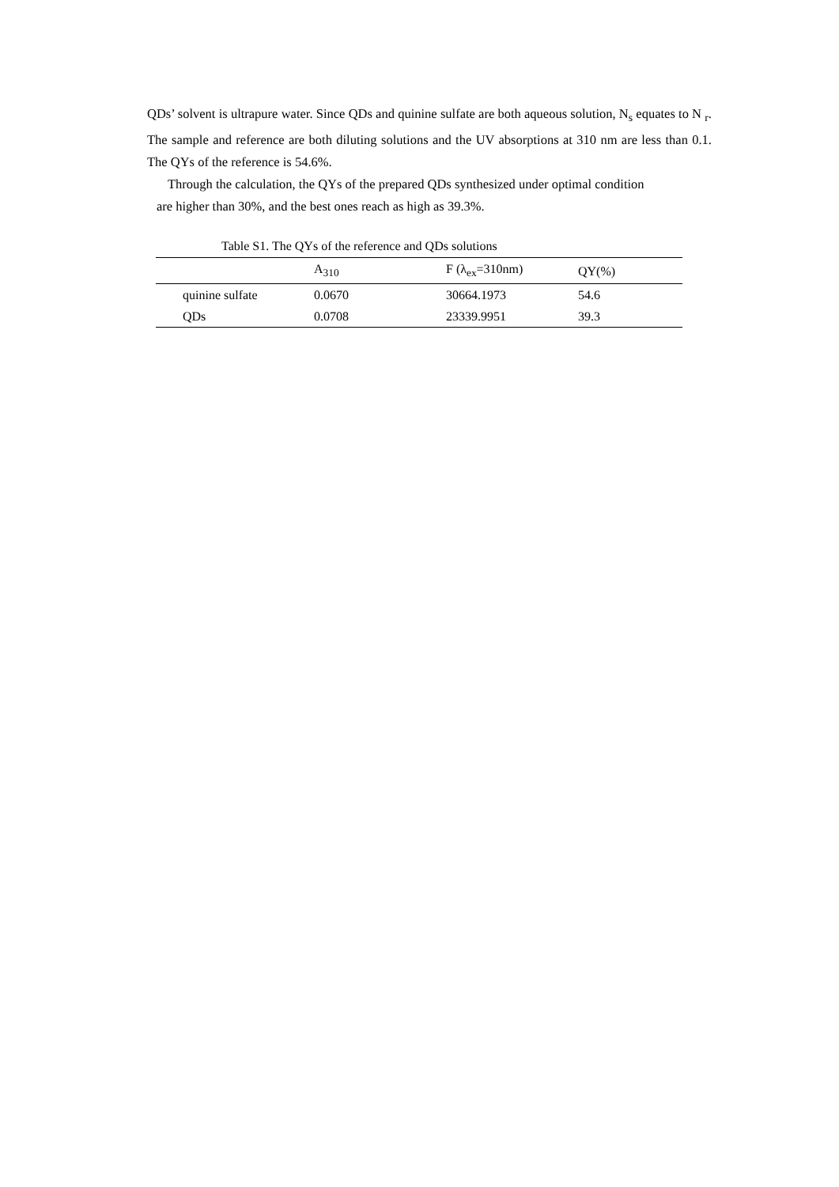QDs’ solvent is ultrapure water. Since QDs and quinine sulfate are both aqueous solution, N<sub>s</sub> equates to N <sub>r</sub>. The sample and reference are both diluting solutions and the UV absorptions at 310 nm are less than 0.1. The QYs of the reference is 54.6%.
Through the calculation, the QYs of the prepared QDs synthesized under optimal condition
are higher than 30%, and the best ones reach as high as 39.3%.
Table S1. The QYs of the reference and QDs solutions
| | A<sub>310</sub> | F (λ<sub>ex</sub>=310nm) | QY(%) |
| --- | --- | --- | --- |
| quinine sulfate | 0.0670 | 30664.1973 | 54.6 |
| QDs | 0.0708 | 23339.9951 | 39.3 |